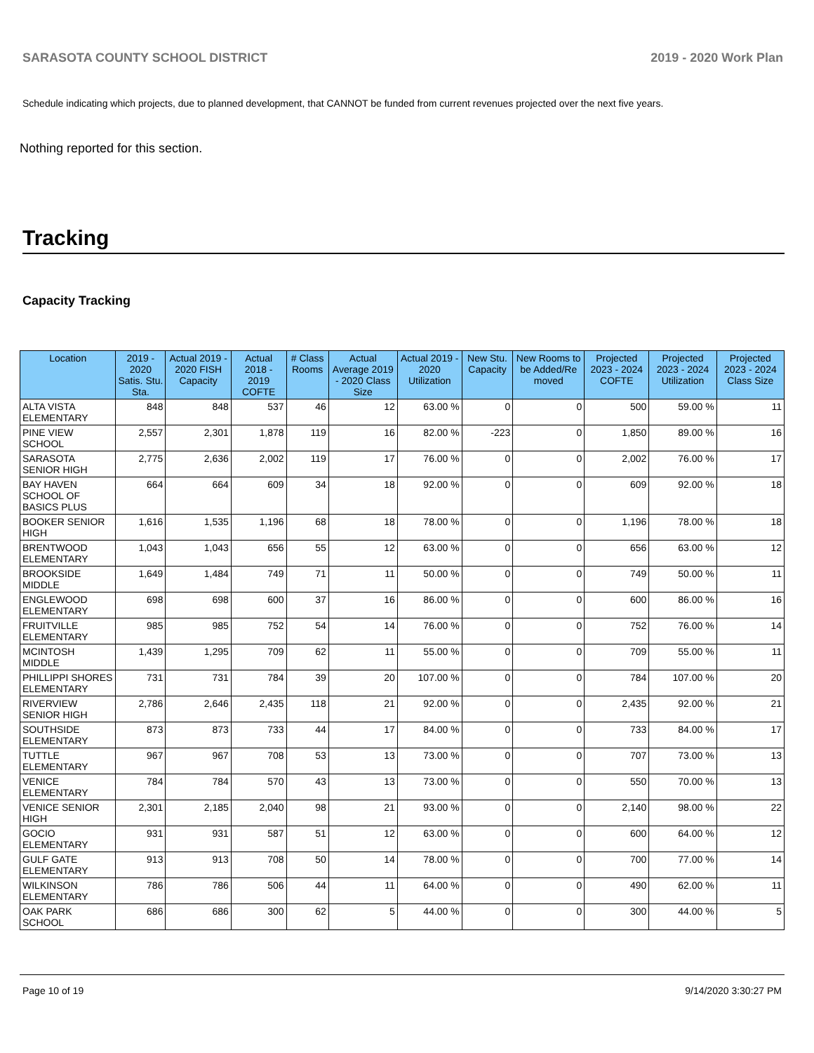SARASOTA COUNTY SCHOOL DISTRICT 2019 - 2020 Work Plan
Schedule indicating which projects, due to planned development, that CANNOT be funded from current revenues projected over the next five years.
Nothing reported for this section.
Tracking
Capacity Tracking
| Location | 2019 - 2020 Satis. Stu. Sta. | Actual 2019 - 2020 FISH Capacity | Actual 2018 - 2019 COFTE | # Class Rooms | Actual Average 2019 - 2020 Class Size | Actual 2019 - 2020 Utilization | New Stu. Capacity | New Rooms to be Added/Re moved | Projected 2023 - 2024 COFTE | Projected 2023 - 2024 Utilization | Projected 2023 - 2024 Class Size |
| --- | --- | --- | --- | --- | --- | --- | --- | --- | --- | --- | --- |
| ALTA VISTA ELEMENTARY | 848 | 848 | 537 | 46 | 12 | 63.00 % | 0 | 0 | 500 | 59.00 % | 11 |
| PINE VIEW SCHOOL | 2,557 | 2,301 | 1,878 | 119 | 16 | 82.00 % | -223 | 0 | 1,850 | 89.00 % | 16 |
| SARASOTA SENIOR HIGH | 2,775 | 2,636 | 2,002 | 119 | 17 | 76.00 % | 0 | 0 | 2,002 | 76.00 % | 17 |
| BAY HAVEN SCHOOL OF BASICS PLUS | 664 | 664 | 609 | 34 | 18 | 92.00 % | 0 | 0 | 609 | 92.00 % | 18 |
| BOOKER SENIOR HIGH | 1,616 | 1,535 | 1,196 | 68 | 18 | 78.00 % | 0 | 0 | 1,196 | 78.00 % | 18 |
| BRENTWOOD ELEMENTARY | 1,043 | 1,043 | 656 | 55 | 12 | 63.00 % | 0 | 0 | 656 | 63.00 % | 12 |
| BROOKSIDE MIDDLE | 1,649 | 1,484 | 749 | 71 | 11 | 50.00 % | 0 | 0 | 749 | 50.00 % | 11 |
| ENGLEWOOD ELEMENTARY | 698 | 698 | 600 | 37 | 16 | 86.00 % | 0 | 0 | 600 | 86.00 % | 16 |
| FRUITVILLE ELEMENTARY | 985 | 985 | 752 | 54 | 14 | 76.00 % | 0 | 0 | 752 | 76.00 % | 14 |
| MCINTOSH MIDDLE | 1,439 | 1,295 | 709 | 62 | 11 | 55.00 % | 0 | 0 | 709 | 55.00 % | 11 |
| PHILLIPPI SHORES ELEMENTARY | 731 | 731 | 784 | 39 | 20 | 107.00 % | 0 | 0 | 784 | 107.00 % | 20 |
| RIVERVIEW SENIOR HIGH | 2,786 | 2,646 | 2,435 | 118 | 21 | 92.00 % | 0 | 0 | 2,435 | 92.00 % | 21 |
| SOUTHSIDE ELEMENTARY | 873 | 873 | 733 | 44 | 17 | 84.00 % | 0 | 0 | 733 | 84.00 % | 17 |
| TUTTLE ELEMENTARY | 967 | 967 | 708 | 53 | 13 | 73.00 % | 0 | 0 | 707 | 73.00 % | 13 |
| VENICE ELEMENTARY | 784 | 784 | 570 | 43 | 13 | 73.00 % | 0 | 0 | 550 | 70.00 % | 13 |
| VENICE SENIOR HIGH | 2,301 | 2,185 | 2,040 | 98 | 21 | 93.00 % | 0 | 0 | 2,140 | 98.00 % | 22 |
| GOCIO ELEMENTARY | 931 | 931 | 587 | 51 | 12 | 63.00 % | 0 | 0 | 600 | 64.00 % | 12 |
| GULF GATE ELEMENTARY | 913 | 913 | 708 | 50 | 14 | 78.00 % | 0 | 0 | 700 | 77.00 % | 14 |
| WILKINSON ELEMENTARY | 786 | 786 | 506 | 44 | 11 | 64.00 % | 0 | 0 | 490 | 62.00 % | 11 |
| OAK PARK SCHOOL | 686 | 686 | 300 | 62 | 5 | 44.00 % | 0 | 0 | 300 | 44.00 % | 5 |
Page 10 of 19 9/14/2020 3:30:27 PM